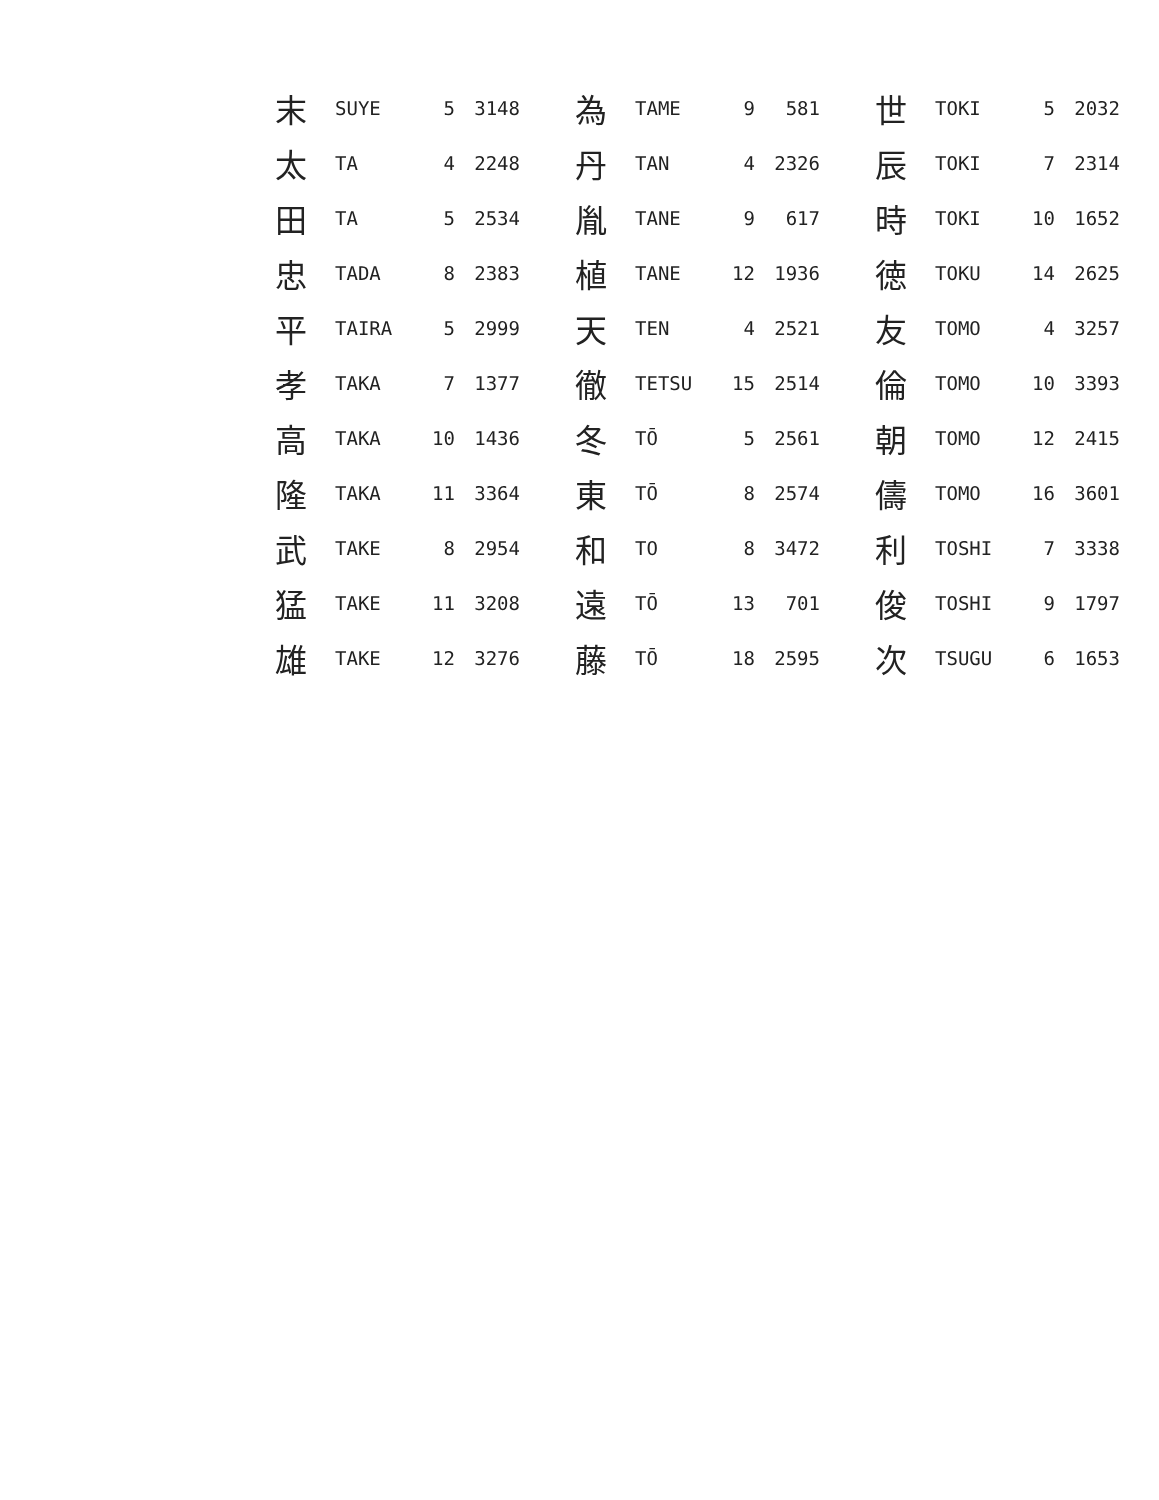| 末 | SUYE | 5 | 3148 | 為 | TAME | 9 | 581 | 世 | TOKI | 5 | 2032 |
| 太 | TA | 4 | 2248 | 丹 | TAN | 4 | 2326 | 辰 | TOKI | 7 | 2314 |
| 田 | TA | 5 | 2534 | 胤 | TANE | 9 | 617 | 時 | TOKI | 10 | 1652 |
| 忠 | TADA | 8 | 2383 | 植 | TANE | 12 | 1936 | 徳 | TOKU | 14 | 2625 |
| 平 | TAIRA | 5 | 2999 | 天 | TEN | 4 | 2521 | 友 | TOMO | 4 | 3257 |
| 孝 | TAKA | 7 | 1377 | 徹 | TETSU | 15 | 2514 | 倫 | TOMO | 10 | 3393 |
| 高 | TAKA | 10 | 1436 | 冬 | TŌ | 5 | 2561 | 朝 | TOMO | 12 | 2415 |
| 隆 | TAKA | 11 | 3364 | 東 | TŌ | 8 | 2574 | 儔 | TOMO | 16 | 3601 |
| 武 | TAKE | 8 | 2954 | 和 | TO | 8 | 3472 | 利 | TOSHI | 7 | 3338 |
| 猛 | TAKE | 11 | 3208 | 遠 | TŌ | 13 | 701 | 俊 | TOSHI | 9 | 1797 |
| 雄 | TAKE | 12 | 3276 | 藤 | TŌ | 18 | 2595 | 次 | TSUGU | 6 | 1653 |